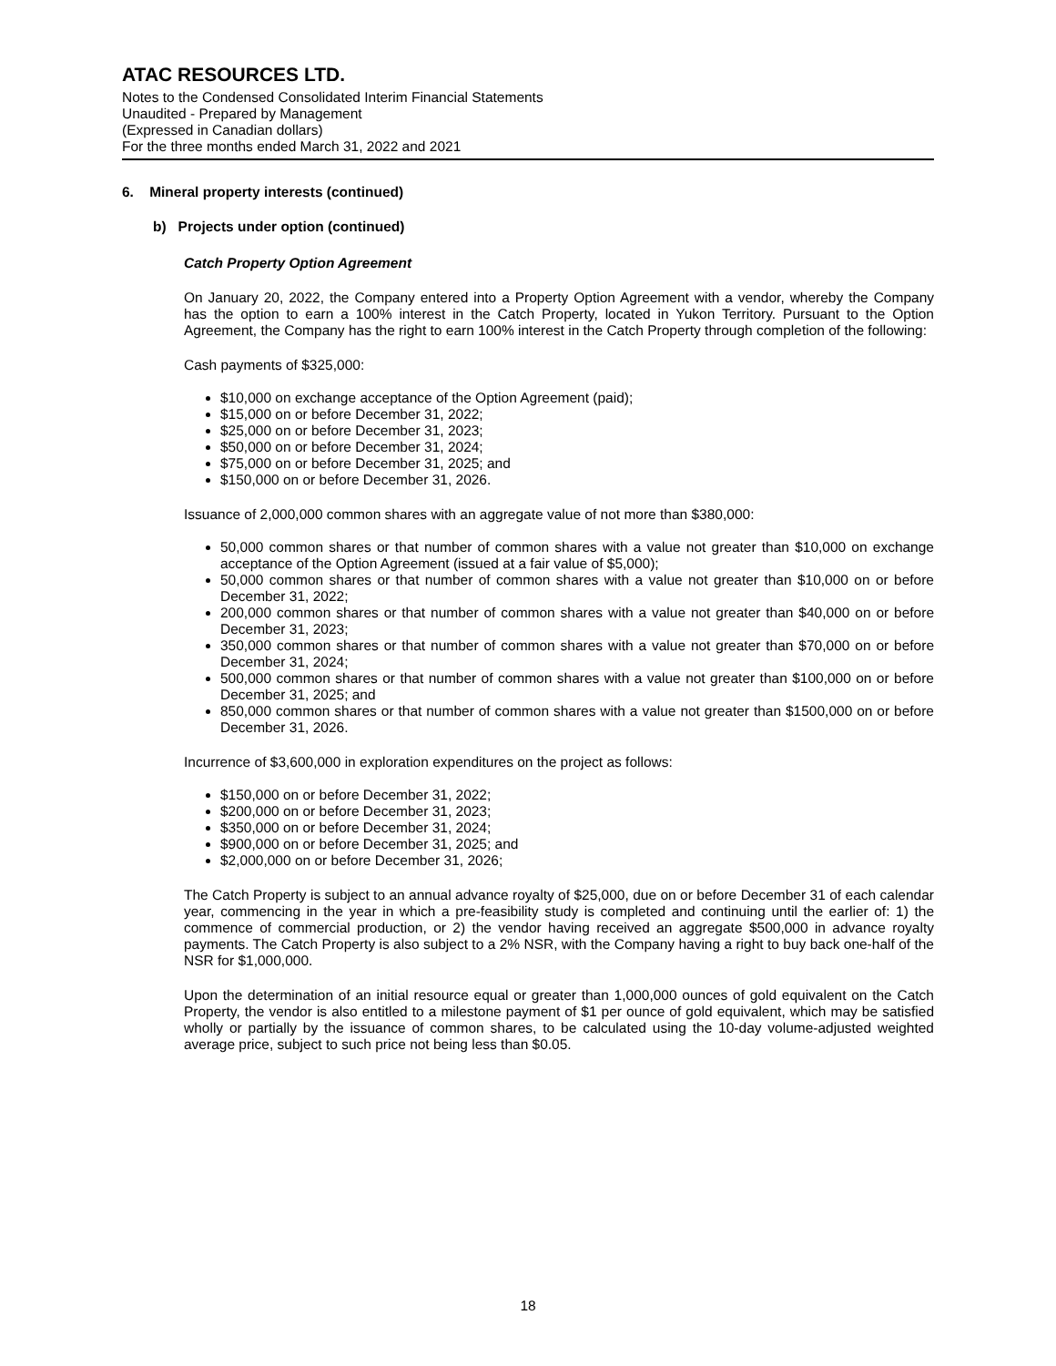ATAC RESOURCES LTD.
Notes to the Condensed Consolidated Interim Financial Statements
Unaudited - Prepared by Management
(Expressed in Canadian dollars)
For the three months ended March 31, 2022 and 2021
6. Mineral property interests (continued)
b) Projects under option (continued)
Catch Property Option Agreement
On January 20, 2022, the Company entered into a Property Option Agreement with a vendor, whereby the Company has the option to earn a 100% interest in the Catch Property, located in Yukon Territory. Pursuant to the Option Agreement, the Company has the right to earn 100% interest in the Catch Property through completion of the following:
Cash payments of $325,000:
$10,000 on exchange acceptance of the Option Agreement (paid);
$15,000 on or before December 31, 2022;
$25,000 on or before December 31, 2023;
$50,000 on or before December 31, 2024;
$75,000 on or before December 31, 2025; and
$150,000 on or before December 31, 2026.
Issuance of 2,000,000 common shares with an aggregate value of not more than $380,000:
50,000 common shares or that number of common shares with a value not greater than $10,000 on exchange acceptance of the Option Agreement (issued at a fair value of $5,000);
50,000 common shares or that number of common shares with a value not greater than $10,000 on or before December 31, 2022;
200,000 common shares or that number of common shares with a value not greater than $40,000 on or before December 31, 2023;
350,000 common shares or that number of common shares with a value not greater than $70,000 on or before December 31, 2024;
500,000 common shares or that number of common shares with a value not greater than $100,000 on or before December 31, 2025; and
850,000 common shares or that number of common shares with a value not greater than $1500,000 on or before December 31, 2026.
Incurrence of $3,600,000 in exploration expenditures on the project as follows:
$150,000 on or before December 31, 2022;
$200,000 on or before December 31, 2023;
$350,000 on or before December 31, 2024;
$900,000 on or before December 31, 2025; and
$2,000,000 on or before December 31, 2026;
The Catch Property is subject to an annual advance royalty of $25,000, due on or before December 31 of each calendar year, commencing in the year in which a pre-feasibility study is completed and continuing until the earlier of: 1) the commence of commercial production, or 2) the vendor having received an aggregate $500,000 in advance royalty payments. The Catch Property is also subject to a 2% NSR, with the Company having a right to buy back one-half of the NSR for $1,000,000.
Upon the determination of an initial resource equal or greater than 1,000,000 ounces of gold equivalent on the Catch Property, the vendor is also entitled to a milestone payment of $1 per ounce of gold equivalent, which may be satisfied wholly or partially by the issuance of common shares, to be calculated using the 10-day volume-adjusted weighted average price, subject to such price not being less than $0.05.
18